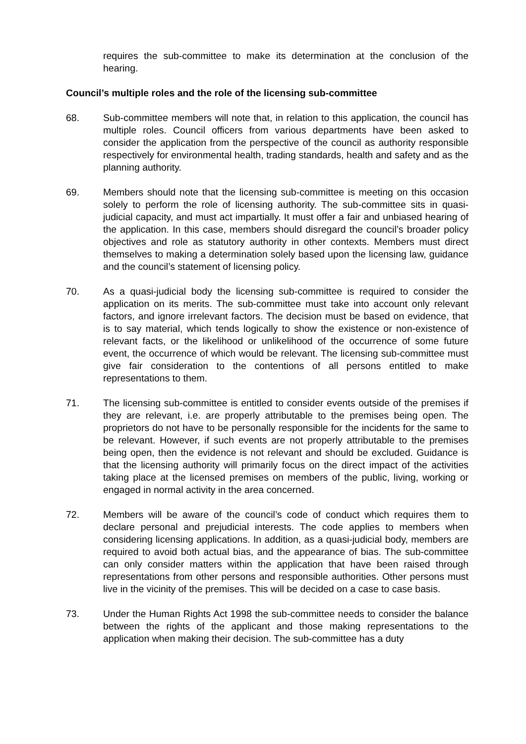requires the sub-committee to make its determination at the conclusion of the hearing.
Council’s multiple roles and the role of the licensing sub-committee
68. Sub-committee members will note that, in relation to this application, the council has multiple roles. Council officers from various departments have been asked to consider the application from the perspective of the council as authority responsible respectively for environmental health, trading standards, health and safety and as the planning authority.
69. Members should note that the licensing sub-committee is meeting on this occasion solely to perform the role of licensing authority. The sub-committee sits in quasi-judicial capacity, and must act impartially. It must offer a fair and unbiased hearing of the application. In this case, members should disregard the council’s broader policy objectives and role as statutory authority in other contexts. Members must direct themselves to making a determination solely based upon the licensing law, guidance and the council’s statement of licensing policy.
70. As a quasi-judicial body the licensing sub-committee is required to consider the application on its merits. The sub-committee must take into account only relevant factors, and ignore irrelevant factors. The decision must be based on evidence, that is to say material, which tends logically to show the existence or non-existence of relevant facts, or the likelihood or unlikelihood of the occurrence of some future event, the occurrence of which would be relevant. The licensing sub-committee must give fair consideration to the contentions of all persons entitled to make representations to them.
71. The licensing sub-committee is entitled to consider events outside of the premises if they are relevant, i.e. are properly attributable to the premises being open. The proprietors do not have to be personally responsible for the incidents for the same to be relevant. However, if such events are not properly attributable to the premises being open, then the evidence is not relevant and should be excluded. Guidance is that the licensing authority will primarily focus on the direct impact of the activities taking place at the licensed premises on members of the public, living, working or engaged in normal activity in the area concerned.
72. Members will be aware of the council’s code of conduct which requires them to declare personal and prejudicial interests. The code applies to members when considering licensing applications. In addition, as a quasi-judicial body, members are required to avoid both actual bias, and the appearance of bias. The sub-committee can only consider matters within the application that have been raised through representations from other persons and responsible authorities. Other persons must live in the vicinity of the premises. This will be decided on a case to case basis.
73. Under the Human Rights Act 1998 the sub-committee needs to consider the balance between the rights of the applicant and those making representations to the application when making their decision. The sub-committee has a duty